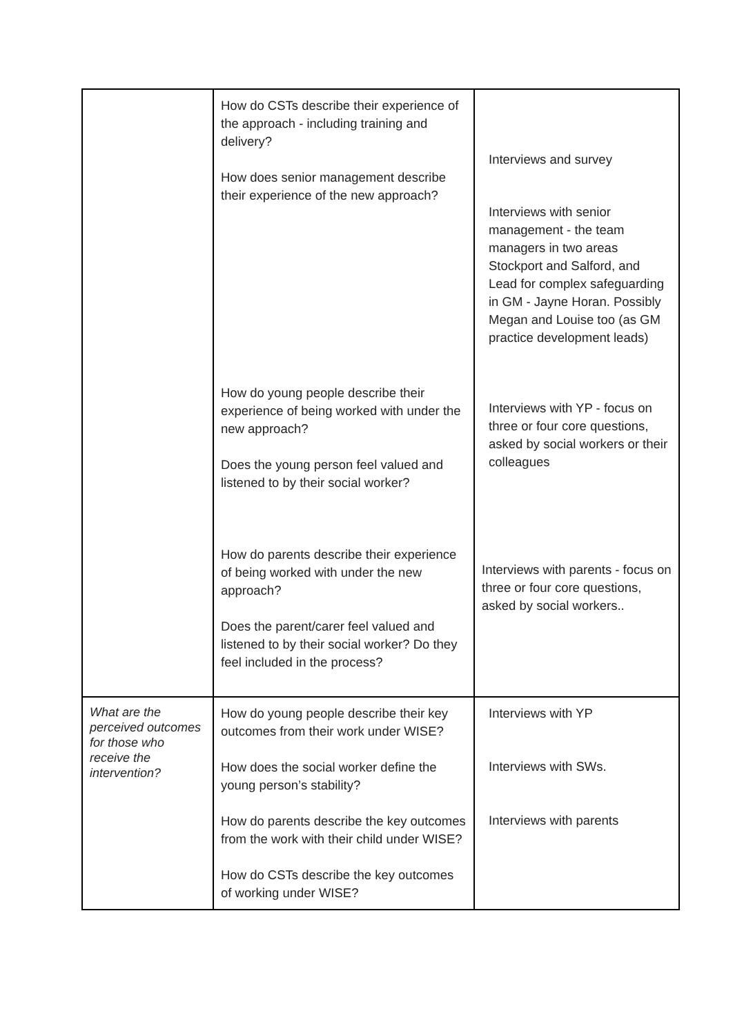| | How do CSTs describe their experience of the approach - including training and delivery? How does senior management describe their experience of the new approach? How do young people describe their experience of being worked with under the new approach? Does the young person feel valued and listened to by their social worker? How do parents describe their experience of being worked with under the new approach? Does the parent/carer feel valued and listened to by their social worker? Do they feel included in the process? | Interviews and survey Interviews with senior management - the team managers in two areas Stockport and Salford, and Lead for complex safeguarding in GM - Jayne Horan. Possibly Megan and Louise too (as GM practice development leads) Interviews with YP - focus on three or four core questions, asked by social workers or their colleagues Interviews with parents - focus on three or four core questions, asked by social workers.. |
| What are the perceived outcomes for those who receive the intervention? | How do young people describe their key outcomes from their work under WISE? How does the social worker define the young person’s stability? How do parents describe the key outcomes from the work with their child under WISE? How do CSTs describe the key outcomes of working under WISE? | Interviews with YP Interviews with SWs. Interviews with parents |